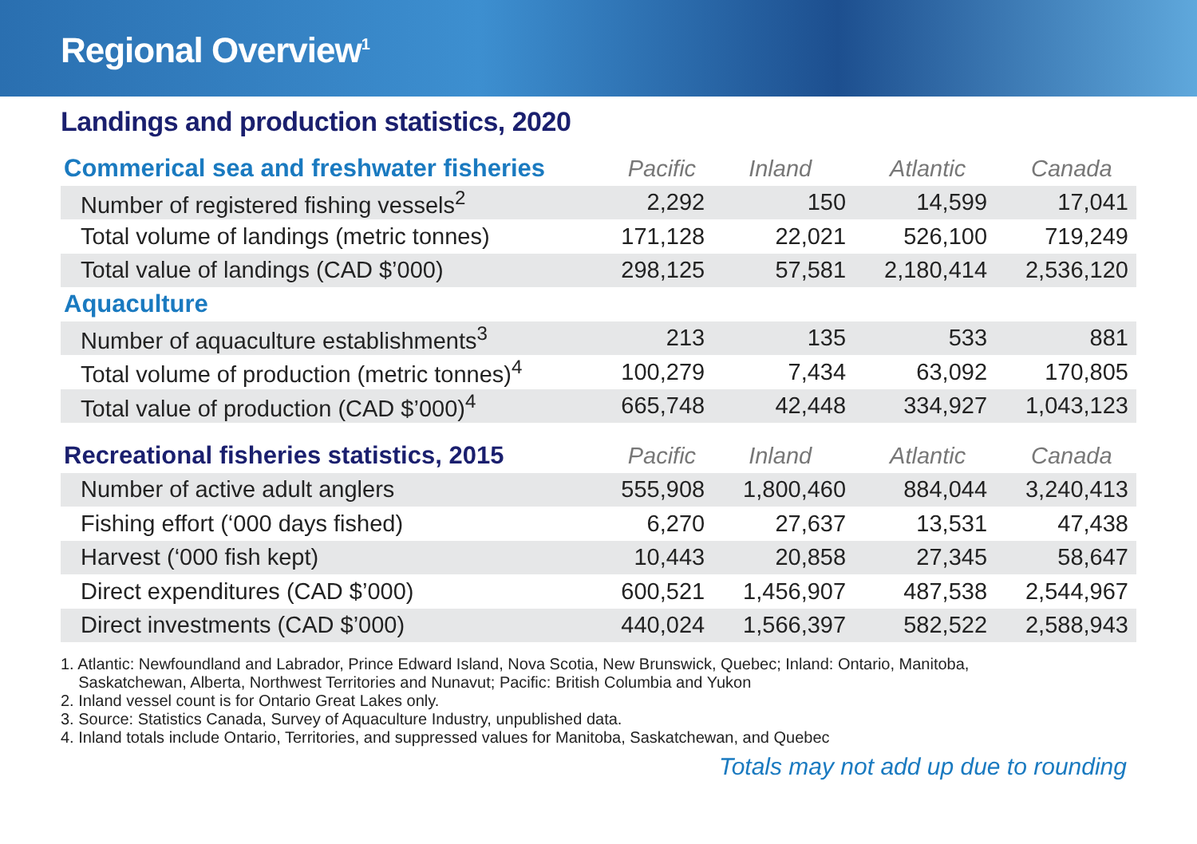Regional Overview<sup>1</sup>
Landings and production statistics, 2020
| Commerical sea and freshwater fisheries | Pacific | Inland | Atlantic | Canada |
| --- | --- | --- | --- | --- |
| Number of registered fishing vessels<sup>2</sup> | 2,292 | 150 | 14,599 | 17,041 |
| Total volume of landings (metric tonnes) | 171,128 | 22,021 | 526,100 | 719,249 |
| Total value of landings (CAD $’000) | 298,125 | 57,581 | 2,180,414 | 2,536,120 |
| Aquaculture | | | | |
| Number of aquaculture establishments<sup>3</sup> | 213 | 135 | 533 | 881 |
| Total volume of production (metric tonnes)<sup>4</sup> | 100,279 | 7,434 | 63,092 | 170,805 |
| Total value of production (CAD $’000)<sup>4</sup> | 665,748 | 42,448 | 334,927 | 1,043,123 |
| Recreational fisheries statistics, 2015 | Pacific | Inland | Atlantic | Canada |
| Number of active adult anglers | 555,908 | 1,800,460 | 884,044 | 3,240,413 |
| Fishing effort (‘000 days fished) | 6,270 | 27,637 | 13,531 | 47,438 |
| Harvest (‘000 fish kept) | 10,443 | 20,858 | 27,345 | 58,647 |
| Direct expenditures (CAD $’000) | 600,521 | 1,456,907 | 487,538 | 2,544,967 |
| Direct investments (CAD $’000) | 440,024 | 1,566,397 | 582,522 | 2,588,943 |
1. Atlantic: Newfoundland and Labrador, Prince Edward Island, Nova Scotia, New Brunswick, Quebec; Inland: Ontario, Manitoba,
Saskatchewan, Alberta, Northwest Territories and Nunavut; Pacific: British Columbia and Yukon
2. Inland vessel count is for Ontario Great Lakes only.
3. Source: Statistics Canada, Survey of Aquaculture Industry, unpublished data.
4. Inland totals include Ontario, Territories, and suppressed values for Manitoba, Saskatchewan, and Quebec
Totals may not add up due to rounding